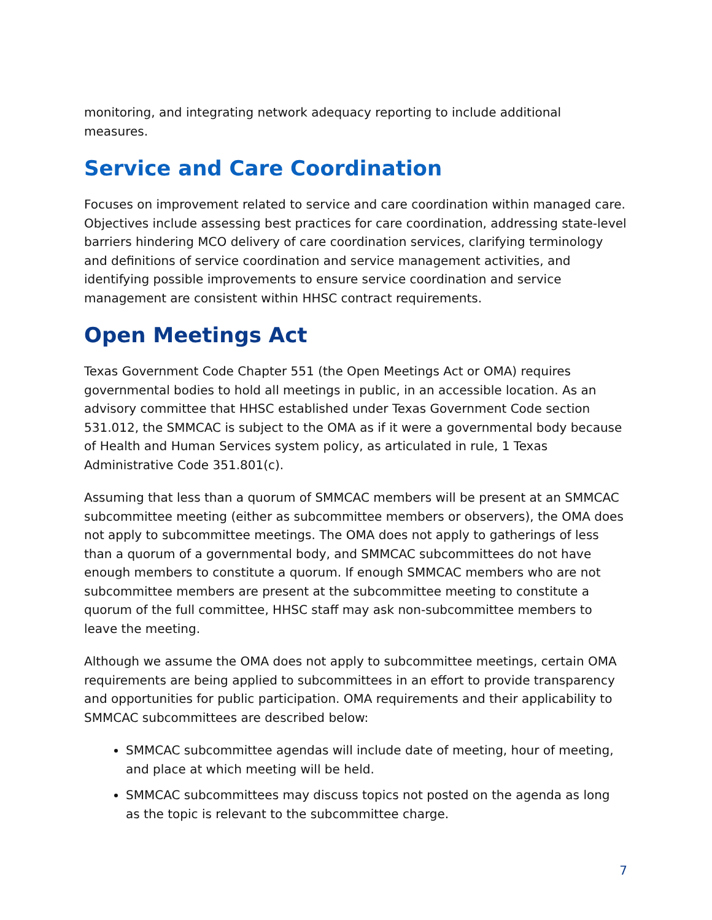monitoring, and integrating network adequacy reporting to include additional measures.
Service and Care Coordination
Focuses on improvement related to service and care coordination within managed care. Objectives include assessing best practices for care coordination, addressing state-level barriers hindering MCO delivery of care coordination services, clarifying terminology and definitions of service coordination and service management activities, and identifying possible improvements to ensure service coordination and service management are consistent within HHSC contract requirements.
Open Meetings Act
Texas Government Code Chapter 551 (the Open Meetings Act or OMA) requires governmental bodies to hold all meetings in public, in an accessible location. As an advisory committee that HHSC established under Texas Government Code section 531.012, the SMMCAC is subject to the OMA as if it were a governmental body because of Health and Human Services system policy, as articulated in rule, 1 Texas Administrative Code 351.801(c).
Assuming that less than a quorum of SMMCAC members will be present at an SMMCAC subcommittee meeting (either as subcommittee members or observers), the OMA does not apply to subcommittee meetings. The OMA does not apply to gatherings of less than a quorum of a governmental body, and SMMCAC subcommittees do not have enough members to constitute a quorum. If enough SMMCAC members who are not subcommittee members are present at the subcommittee meeting to constitute a quorum of the full committee, HHSC staff may ask non-subcommittee members to leave the meeting.
Although we assume the OMA does not apply to subcommittee meetings, certain OMA requirements are being applied to subcommittees in an effort to provide transparency and opportunities for public participation. OMA requirements and their applicability to SMMCAC subcommittees are described below:
SMMCAC subcommittee agendas will include date of meeting, hour of meeting, and place at which meeting will be held.
SMMCAC subcommittees may discuss topics not posted on the agenda as long as the topic is relevant to the subcommittee charge.
7